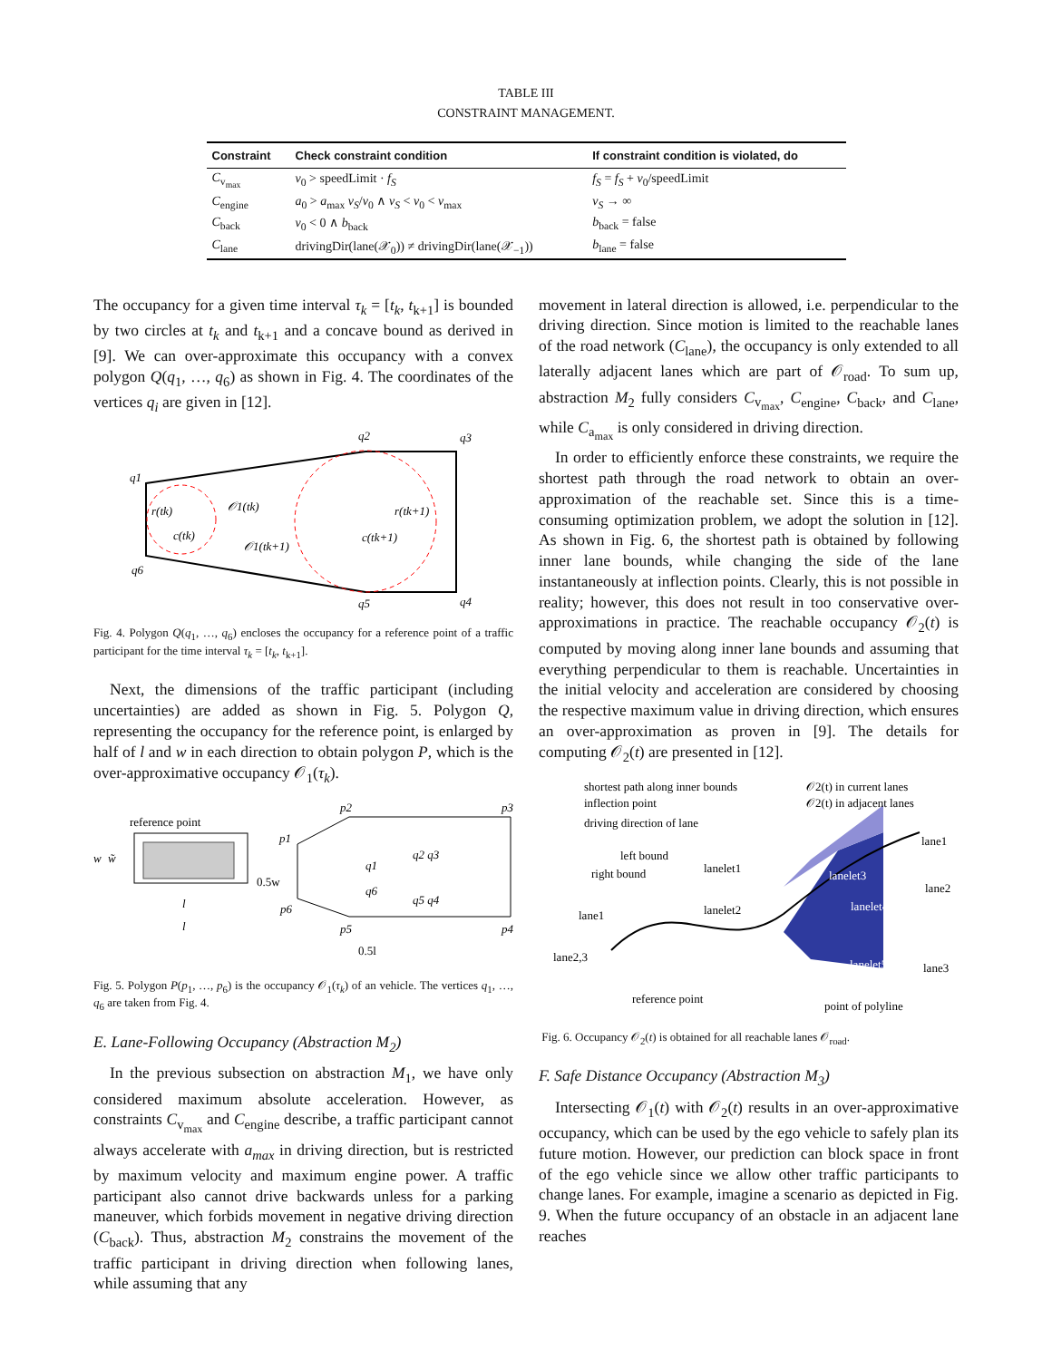TABLE III
CONSTRAINT MANAGEMENT.
| Constraint | Check constraint condition | If constraint condition is violated, do |
| --- | --- | --- |
| C<sub>v<sub>max</sub></sub> | v<sub>0</sub> > speedLimit · f<sub>S</sub> | f<sub>S</sub> = f<sub>S</sub> + v<sub>0</sub>/speedLimit |
| C<sub>engine</sub> | a<sub>0</sub> > a<sub>max</sub> v<sub>S</sub> / v<sub>0</sub> ∧ v<sub>S</sub> < v<sub>0</sub> < v<sub>max</sub> | v<sub>S</sub> → ∞ |
| C<sub>back</sub> | v<sub>0</sub> < 0 ∧ b<sub>back</sub> | b<sub>back</sub> = false |
| C<sub>lane</sub> | drivingDir(lane(𝒳<sub>0</sub>)) ≠ drivingDir(lane(𝒳<sub>−1</sub>)) | b<sub>lane</sub> = false |
The occupancy for a given time interval τ<sub>k</sub> = [t<sub>k</sub>, t<sub>k+1</sub>] is bounded by two circles at t<sub>k</sub> and t<sub>k+1</sub> and a concave bound as derived in [9]. We can over-approximate this occupancy with a convex polygon Q(q<sub>1</sub>, …, q<sub>6</sub>) as shown in Fig. 4. The coordinates of the vertices q<sub>i</sub> are given in [12].
q1
q2
q3
q4
q5
q6
r(tk)
c(tk)
𝒪1(tk)
r(tk+1)
c(tk+1)
𝒪1(tk+1)
Fig. 4. Polygon Q(q<sub>1</sub>, …, q<sub>6</sub>) encloses the occupancy for a reference point of a traffic participant for the time interval τ<sub>k</sub> = [t<sub>k</sub>, t<sub>k+1</sub>].
Next, the dimensions of the traffic participant (including uncertainties) are added as shown in Fig. 5. Polygon Q, representing the occupancy for the reference point, is enlarged by half of l and w in each direction to obtain polygon P, which is the over-approximative occupancy 𝒪<sub>1</sub>(τ<sub>k</sub>).
reference point
w
w̃
l
l
p1
p2
p3
p4
p5
p6
q1
q2 q3
q6
q5 q4
0.5w
0.5l
Fig. 5. Polygon P(p<sub>1</sub>, …, p<sub>6</sub>) is the occupancy 𝒪<sub>1</sub>(τ<sub>k</sub>) of an vehicle. The vertices q<sub>1</sub>, …, q<sub>6</sub> are taken from Fig. 4.
E. Lane-Following Occupancy (Abstraction M<sub>2</sub>)
In the previous subsection on abstraction M<sub>1</sub>, we have only considered maximum absolute acceleration. However, as constraints C<sub>v<sub>max</sub></sub> and C<sub>engine</sub> describe, a traffic participant cannot always accelerate with a<sub>max</sub> in driving direction, but is restricted by maximum velocity and maximum engine power. A traffic participant also cannot drive backwards unless for a parking maneuver, which forbids movement in negative driving direction (C<sub>back</sub>). Thus, abstraction M<sub>2</sub> constrains the movement of the traffic participant in driving direction when following lanes, while assuming that any
movement in lateral direction is allowed, i.e. perpendicular to the driving direction. Since motion is limited to the reachable lanes of the road network (C<sub>lane</sub>), the occupancy is only extended to all laterally adjacent lanes which are part of 𝒪<sub>road</sub>. To sum up, abstraction M<sub>2</sub> fully considers C<sub>v<sub>max</sub></sub>, C<sub>engine</sub>, C<sub>back</sub>, and C<sub>lane</sub>, while C<sub>a<sub>max</sub></sub> is only considered in driving direction.
In order to efficiently enforce these constraints, we require the shortest path through the road network to obtain an over-approximation of the reachable set. Since this is a time-consuming optimization problem, we adopt the solution in [12]. As shown in Fig. 6, the shortest path is obtained by following inner lane bounds, while changing the side of the lane instantaneously at inflection points. Clearly, this is not possible in reality; however, this does not result in too conservative over-approximations in practice. The reachable occupancy 𝒪<sub>2</sub>(t) is computed by moving along inner lane bounds and assuming that everything perpendicular to them is reachable. Uncertainties in the initial velocity and acceleration are considered by choosing the respective maximum value in driving direction, which ensures an over-approximation as proven in [9]. The details for computing 𝒪<sub>2</sub>(t) are presented in [12].
shortest path along inner bounds
inflection point
driving direction of lane
𝒪2(t) in current lanes
𝒪2(t) in adjacent lanes
left bound
right bound
lanelet1
lane1
lanelet2
lane2,3
reference point
point of polyline
lane1
lane2
lane3
lanelet3
lanelet4
lanelet5
Fig. 6. Occupancy 𝒪<sub>2</sub>(t) is obtained for all reachable lanes 𝒪<sub>road</sub>.
F. Safe Distance Occupancy (Abstraction M<sub>3</sub>)
Intersecting 𝒪<sub>1</sub>(t) with 𝒪<sub>2</sub>(t) results in an over-approximative occupancy, which can be used by the ego vehicle to safely plan its future motion. However, our prediction can block space in front of the ego vehicle since we allow other traffic participants to change lanes. For example, imagine a scenario as depicted in Fig. 9. When the future occupancy of an obstacle in an adjacent lane reaches